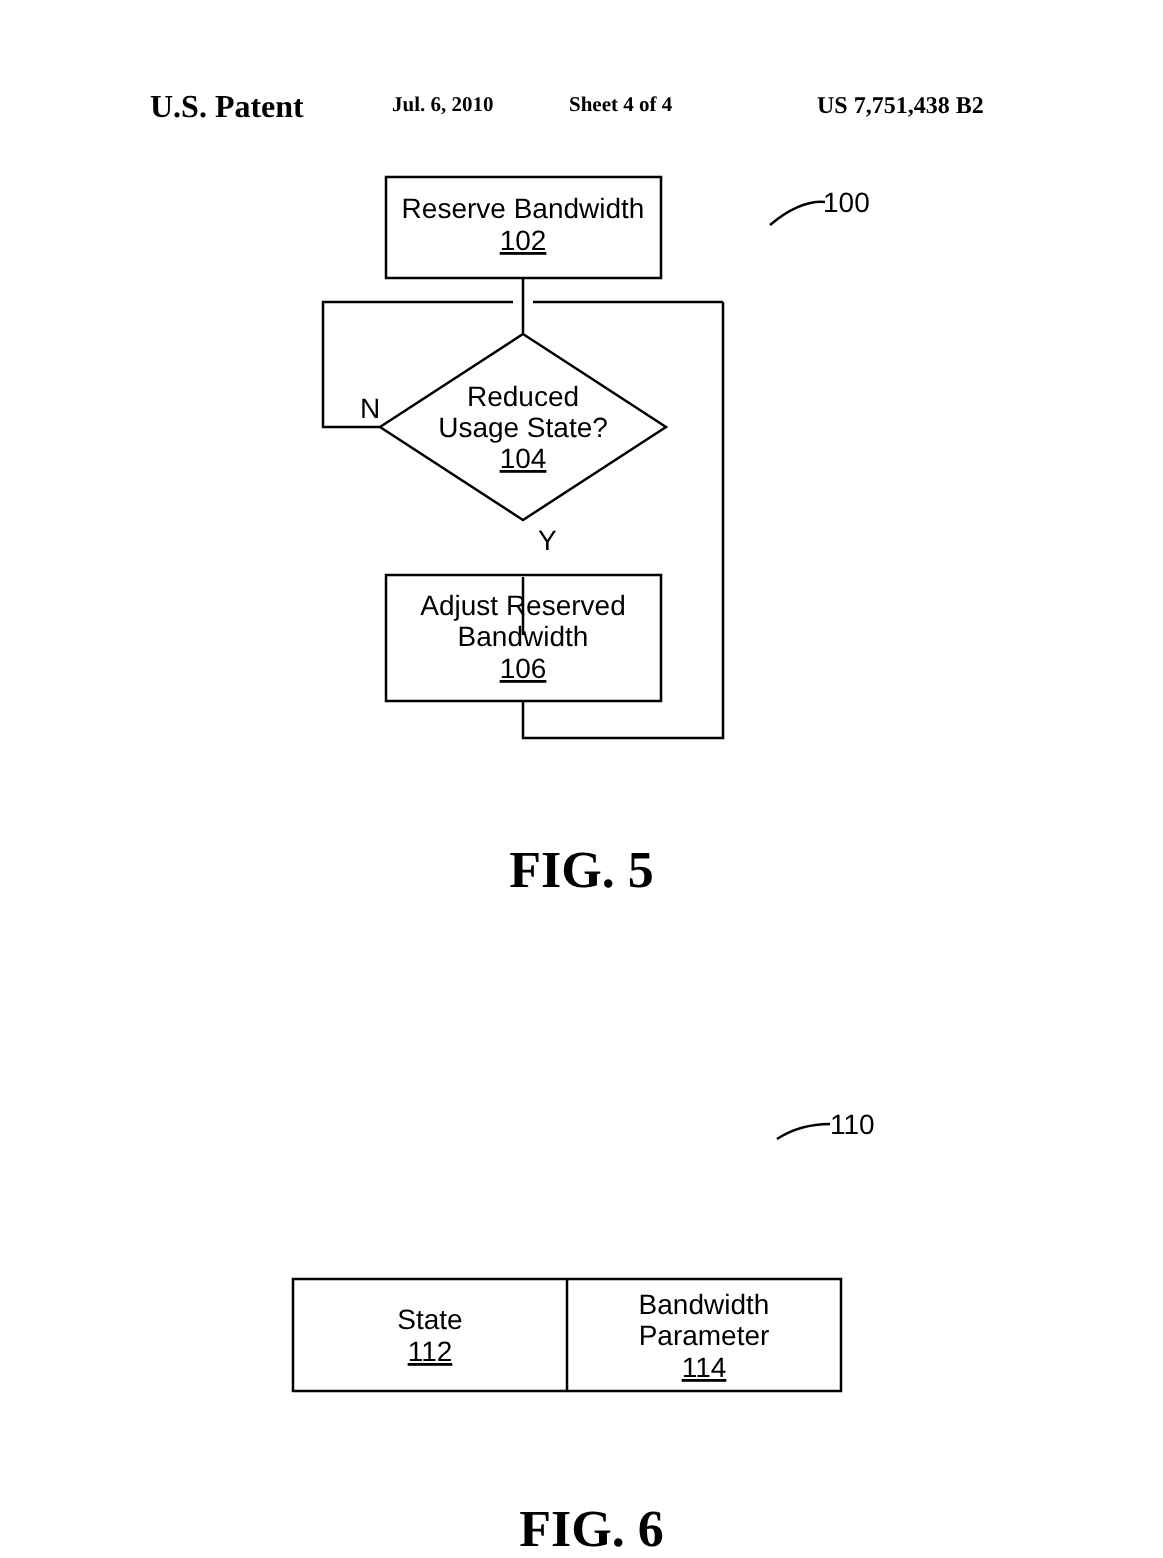U.S. Patent Jul. 6, 2010 Sheet 4 of 4 US 7,751,438 B2
Reserve Bandwidth
102
Reduced
Usage State?
104
N
Y
Adjust Reserved
Bandwidth
106
100
FIG. 5
110
State
112
Bandwidth
Parameter
114
FIG. 6